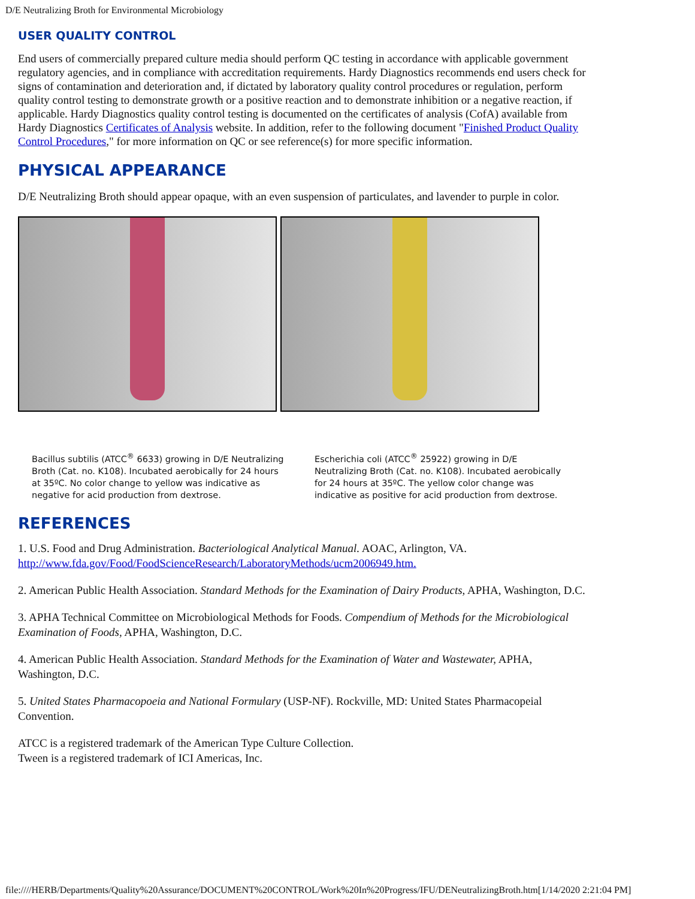D/E Neutralizing Broth for Environmental Microbiology
USER QUALITY CONTROL
End users of commercially prepared culture media should perform QC testing in accordance with applicable government regulatory agencies, and in compliance with accreditation requirements. Hardy Diagnostics recommends end users check for signs of contamination and deterioration and, if dictated by laboratory quality control procedures or regulation, perform quality control testing to demonstrate growth or a positive reaction and to demonstrate inhibition or a negative reaction, if applicable. Hardy Diagnostics quality control testing is documented on the certificates of analysis (CofA) available from Hardy Diagnostics Certificates of Analysis website. In addition, refer to the following document "Finished Product Quality Control Procedures," for more information on QC or see reference(s) for more specific information.
PHYSICAL APPEARANCE
D/E Neutralizing Broth should appear opaque, with an even suspension of particulates, and lavender to purple in color.
Bacillus subtilis (ATCC<sup>®</sup> 6633) growing in D/E Neutralizing Broth (Cat. no. K108). Incubated aerobically for 24 hours at 35ºC. No color change to yellow was indicative as negative for acid production from dextrose.
Escherichia coli (ATCC<sup>®</sup> 25922) growing in D/E Neutralizing Broth (Cat. no. K108). Incubated aerobically for 24 hours at 35ºC. The yellow color change was indicative as positive for acid production from dextrose.
REFERENCES
1. U.S. Food and Drug Administration. Bacteriological Analytical Manual. AOAC, Arlington, VA. http://www.fda.gov/Food/FoodScienceResearch/LaboratoryMethods/ucm2006949.htm.
2. American Public Health Association. Standard Methods for the Examination of Dairy Products, APHA, Washington, D.C.
3. APHA Technical Committee on Microbiological Methods for Foods. Compendium of Methods for the Microbiological Examination of Foods, APHA, Washington, D.C.
4. American Public Health Association. Standard Methods for the Examination of Water and Wastewater, APHA, Washington, D.C.
5. United States Pharmacopoeia and National Formulary (USP-NF). Rockville, MD: United States Pharmacopeial Convention.
ATCC is a registered trademark of the American Type Culture Collection.
Tween is a registered trademark of ICI Americas, Inc.
file:////HERB/Departments/Quality%20Assurance/DOCUMENT%20CONTROL/Work%20In%20Progress/IFU/DENeutralizingBroth.htm[1/14/2020 2:21:04 PM]